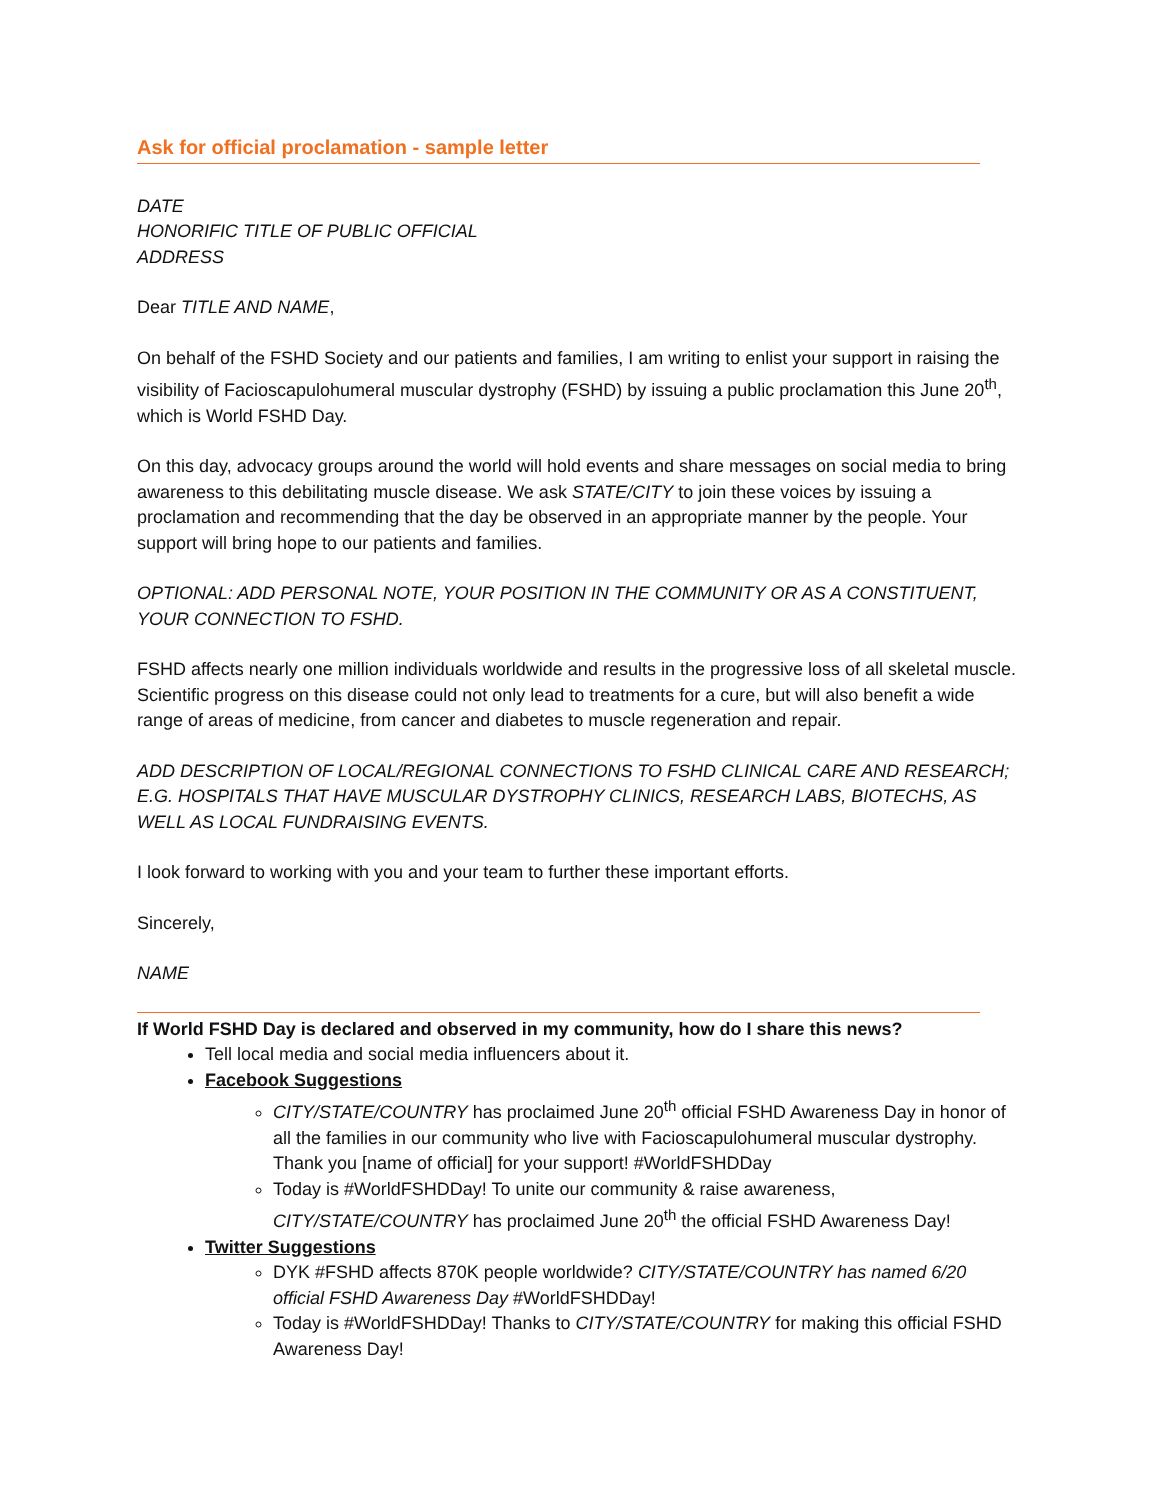Ask for official proclamation - sample letter
DATE
HONORIFIC TITLE OF PUBLIC OFFICIAL
ADDRESS
Dear TITLE AND NAME,
On behalf of the FSHD Society and our patients and families, I am writing to enlist your support in raising the visibility of Facioscapulohumeral muscular dystrophy (FSHD) by issuing a public proclamation this June 20<sup>th</sup>, which is World FSHD Day.
On this day, advocacy groups around the world will hold events and share messages on social media to bring awareness to this debilitating muscle disease. We ask STATE/CITY to join these voices by issuing a proclamation and recommending that the day be observed in an appropriate manner by the people. Your support will bring hope to our patients and families.
OPTIONAL: ADD PERSONAL NOTE, YOUR POSITION IN THE COMMUNITY OR AS A CONSTITUENT, YOUR CONNECTION TO FSHD.
FSHD affects nearly one million individuals worldwide and results in the progressive loss of all skeletal muscle. Scientific progress on this disease could not only lead to treatments for a cure, but will also benefit a wide range of areas of medicine, from cancer and diabetes to muscle regeneration and repair.
ADD DESCRIPTION OF LOCAL/REGIONAL CONNECTIONS TO FSHD CLINICAL CARE AND RESEARCH; E.G. HOSPITALS THAT HAVE MUSCULAR DYSTROPHY CLINICS, RESEARCH LABS, BIOTECHS, AS WELL AS LOCAL FUNDRAISING EVENTS.
I look forward to working with you and your team to further these important efforts.
Sincerely,
NAME
If World FSHD Day is declared and observed in my community, how do I share this news?
Tell local media and social media influencers about it.
Facebook Suggestions
CITY/STATE/COUNTRY has proclaimed June 20<sup>th</sup> official FSHD Awareness Day in honor of all the families in our community who live with Facioscapulohumeral muscular dystrophy. Thank you [name of official] for your support! #WorldFSHDDay
Today is #WorldFSHDDay! To unite our community & raise awareness, CITY/STATE/COUNTRY has proclaimed June 20<sup>th</sup> the official FSHD Awareness Day!
Twitter Suggestions
DYK #FSHD affects 870K people worldwide? CITY/STATE/COUNTRY has named 6/20 official FSHD Awareness Day #WorldFSHDDay!
Today is #WorldFSHDDay! Thanks to CITY/STATE/COUNTRY for making this official FSHD Awareness Day!